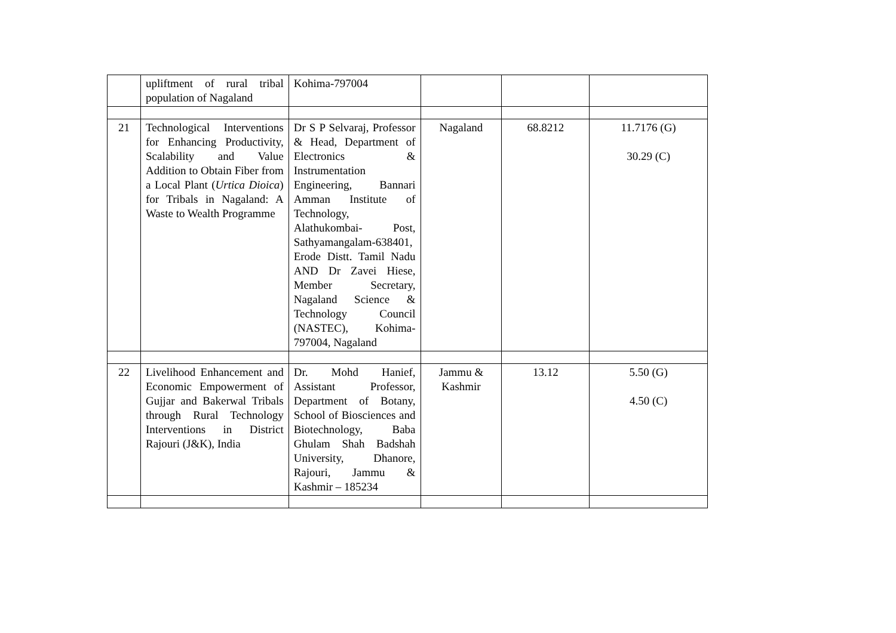| | upliftment of rural tribal population of Nagaland | Kohima-797004 | | | |
| 21 | Technological Interventions for Enhancing Productivity, Scalability and Value Addition to Obtain Fiber from a Local Plant ( Urtica Dioica ) for Tribals in Nagaland: A Waste to Wealth Programme | Dr S P Selvaraj, Professor & Head, Department of Electronics & Instrumentation Engineering, Bannari Amman Institute of Technology, Alathukombai- Post, Sathyamangalam-638401, Erode Distt. Tamil Nadu AND Dr Zavei Hiese, Member Secretary, Nagaland Science & Technology Council (NASTEC), Kohima-797004, Nagaland | Nagaland | 68.8212 | 11.7176 (G) 30.29 (C) |
| 22 | Livelihood Enhancement and Economic Empowerment of Gujjar and Bakerwal Tribals through Rural Technology Interventions in District Rajouri (J&K), India | Dr. Mohd Hanief, Assistant Professor, Department of Botany, School of Biosciences and Biotechnology, Baba Ghulam Shah Badshah University, Dhanore, Rajouri, Jammu & Kashmir – 185234 | Jammu & Kashmir | 13.12 | 5.50 (G) 4.50 (C) |